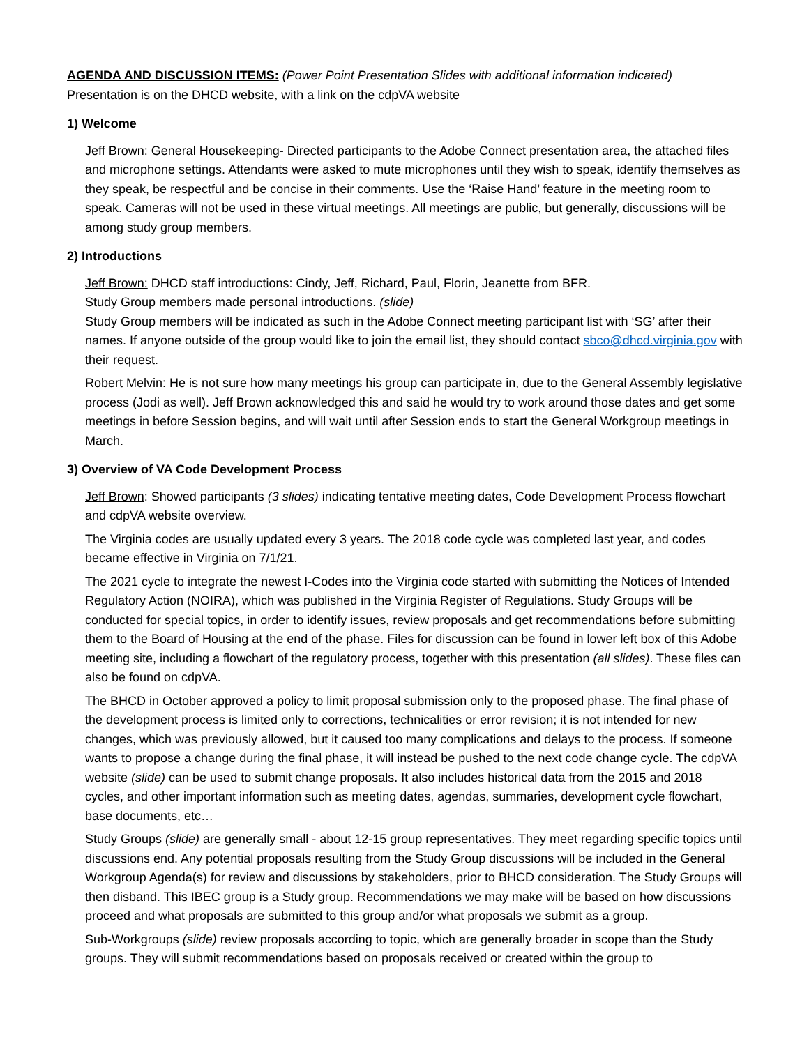AGENDA AND DISCUSSION ITEMS: (Power Point Presentation Slides with additional information indicated)
Presentation is on the DHCD website, with a link on the cdpVA website
1) Welcome
Jeff Brown: General Housekeeping- Directed participants to the Adobe Connect presentation area, the attached files and microphone settings. Attendants were asked to mute microphones until they wish to speak, identify themselves as they speak, be respectful and be concise in their comments. Use the ‘Raise Hand’ feature in the meeting room to speak. Cameras will not be used in these virtual meetings. All meetings are public, but generally, discussions will be among study group members.
2) Introductions
Jeff Brown: DHCD staff introductions: Cindy, Jeff, Richard, Paul, Florin, Jeanette from BFR.
Study Group members made personal introductions. (slide)
Study Group members will be indicated as such in the Adobe Connect meeting participant list with ‘SG’ after their names. If anyone outside of the group would like to join the email list, they should contact sbco@dhcd.virginia.gov with their request.
Robert Melvin: He is not sure how many meetings his group can participate in, due to the General Assembly legislative process (Jodi as well). Jeff Brown acknowledged this and said he would try to work around those dates and get some meetings in before Session begins, and will wait until after Session ends to start the General Workgroup meetings in March.
3) Overview of VA Code Development Process
Jeff Brown: Showed participants (3 slides) indicating tentative meeting dates, Code Development Process flowchart and cdpVA website overview.
The Virginia codes are usually updated every 3 years. The 2018 code cycle was completed last year, and codes became effective in Virginia on 7/1/21.
The 2021 cycle to integrate the newest I-Codes into the Virginia code started with submitting the Notices of Intended Regulatory Action (NOIRA), which was published in the Virginia Register of Regulations. Study Groups will be conducted for special topics, in order to identify issues, review proposals and get recommendations before submitting them to the Board of Housing at the end of the phase. Files for discussion can be found in lower left box of this Adobe meeting site, including a flowchart of the regulatory process, together with this presentation (all slides). These files can also be found on cdpVA.
The BHCD in October approved a policy to limit proposal submission only to the proposed phase. The final phase of the development process is limited only to corrections, technicalities or error revision; it is not intended for new changes, which was previously allowed, but it caused too many complications and delays to the process. If someone wants to propose a change during the final phase, it will instead be pushed to the next code change cycle. The cdpVA website (slide) can be used to submit change proposals. It also includes historical data from the 2015 and 2018 cycles, and other important information such as meeting dates, agendas, summaries, development cycle flowchart, base documents, etc…
Study Groups (slide) are generally small - about 12-15 group representatives. They meet regarding specific topics until discussions end. Any potential proposals resulting from the Study Group discussions will be included in the General Workgroup Agenda(s) for review and discussions by stakeholders, prior to BHCD consideration. The Study Groups will then disband. This IBEC group is a Study group. Recommendations we may make will be based on how discussions proceed and what proposals are submitted to this group and/or what proposals we submit as a group.
Sub-Workgroups (slide) review proposals according to topic, which are generally broader in scope than the Study groups. They will submit recommendations based on proposals received or created within the group to